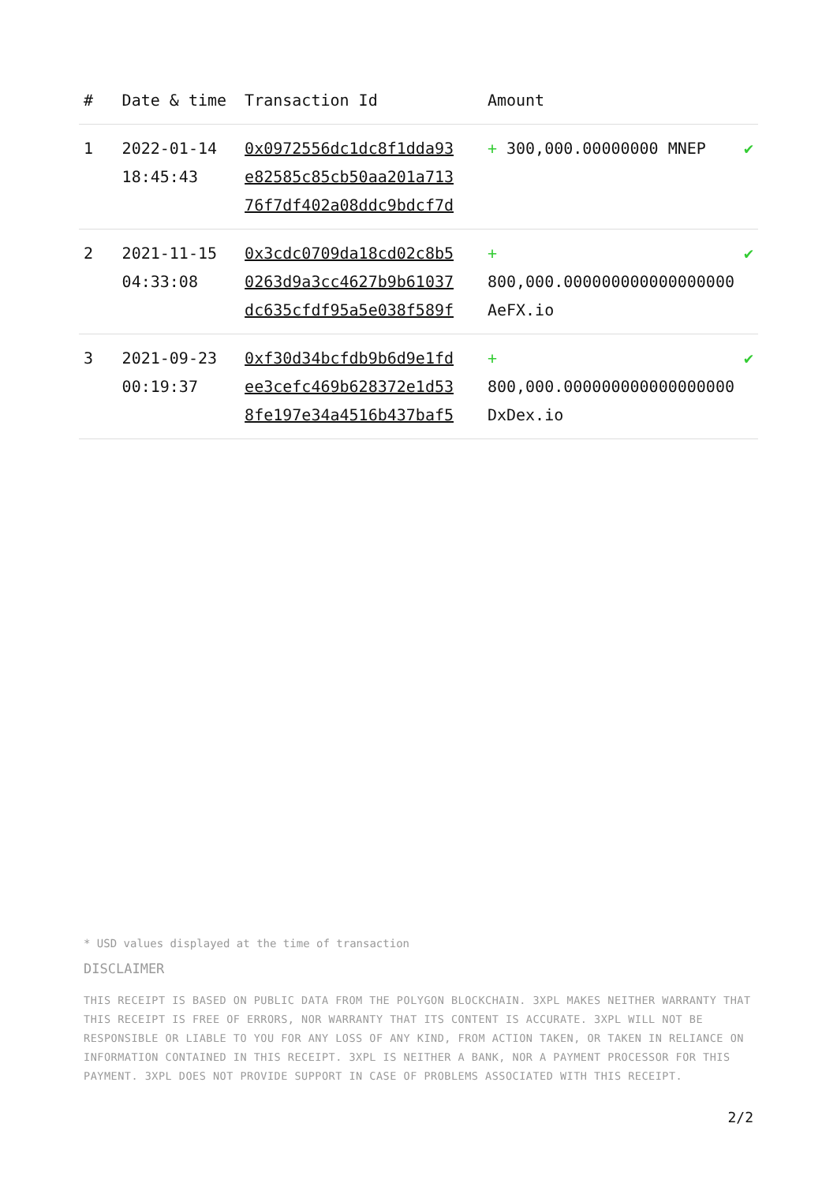| # | Date & time | Transaction Id | Amount | |
| --- | --- | --- | --- | --- |
| 1 | 2022-01-14 18:45:43 | 0x0972556dc1dc8f1dda93 e82585c85cb50aa201a713 76f7df402a08ddc9bdcf7d | + 300,000.00000000 MNEP | ✔ |
| 2 | 2021-11-15 04:33:08 | 0x3cdc0709da18cd02c8b5 0263d9a3cc4627b9b61037 dc635cfdf95a5e038f589f | + 800,000.000000000000000000 AeFX.io | ✔ |
| 3 | 2021-09-23 00:19:37 | 0xf30d34bcfdb9b6d9e1fd ee3cefc469b628372e1d53 8fe197e34a4516b437baf5 | + 800,000.000000000000000000 DxDex.io | ✔ |
* USD values displayed at the time of transaction
DISCLAIMER
THIS RECEIPT IS BASED ON PUBLIC DATA FROM THE POLYGON BLOCKCHAIN. 3XPL MAKES NEITHER WARRANTY THAT THIS RECEIPT IS FREE OF ERRORS, NOR WARRANTY THAT ITS CONTENT IS ACCURATE. 3XPL WILL NOT BE RESPONSIBLE OR LIABLE TO YOU FOR ANY LOSS OF ANY KIND, FROM ACTION TAKEN, OR TAKEN IN RELIANCE ON INFORMATION CONTAINED IN THIS RECEIPT. 3XPL IS NEITHER A BANK, NOR A PAYMENT PROCESSOR FOR THIS PAYMENT. 3XPL DOES NOT PROVIDE SUPPORT IN CASE OF PROBLEMS ASSOCIATED WITH THIS RECEIPT.
2/2